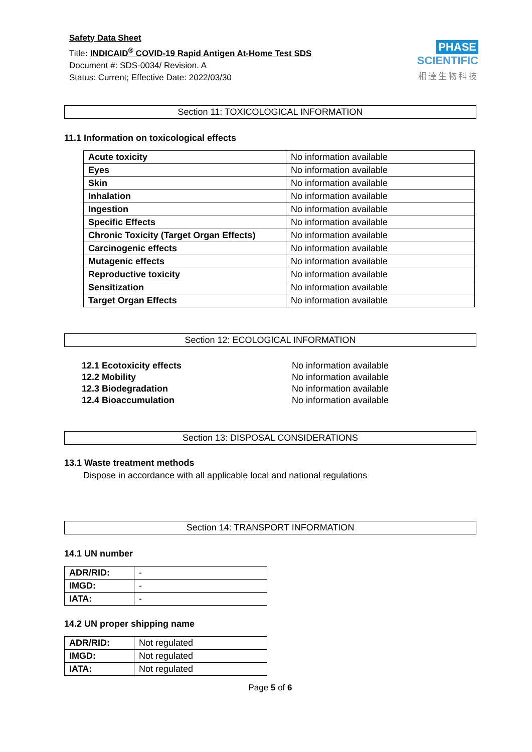Safety Data Sheet
Title: INDICAID<sup>®</sup> COVID-19 Rapid Antigen At-Home Test SDS
Document #: SDS-0034/ Revision. A
Status: Current; Effective Date: 2022/03/30
PHASE SCIENTIFIC
相達生物科技
Section 11: TOXICOLOGICAL INFORMATION
11.1 Information on toxicological effects
| Acute toxicity | No information available |
| Eyes | No information available |
| Skin | No information available |
| Inhalation | No information available |
| Ingestion | No information available |
| Specific Effects | No information available |
| Chronic Toxicity (Target Organ Effects) | No information available |
| Carcinogenic effects | No information available |
| Mutagenic effects | No information available |
| Reproductive toxicity | No information available |
| Sensitization | No information available |
| Target Organ Effects | No information available |
Section 12: ECOLOGICAL INFORMATION
| 12.1 Ecotoxicity effects | No information available |
| 12.2 Mobility | No information available |
| 12.3 Biodegradation | No information available |
| 12.4 Bioaccumulation | No information available |
Section 13: DISPOSAL CONSIDERATIONS
13.1 Waste treatment methods
Dispose in accordance with all applicable local and national regulations
Section 14: TRANSPORT INFORMATION
14.1 UN number
| ADR/RID: | - |
| IMGD: | - |
| IATA: | - |
14.2 UN proper shipping name
| ADR/RID: | Not regulated |
| IMGD: | Not regulated |
| IATA: | Not regulated |
Page 5 of 6